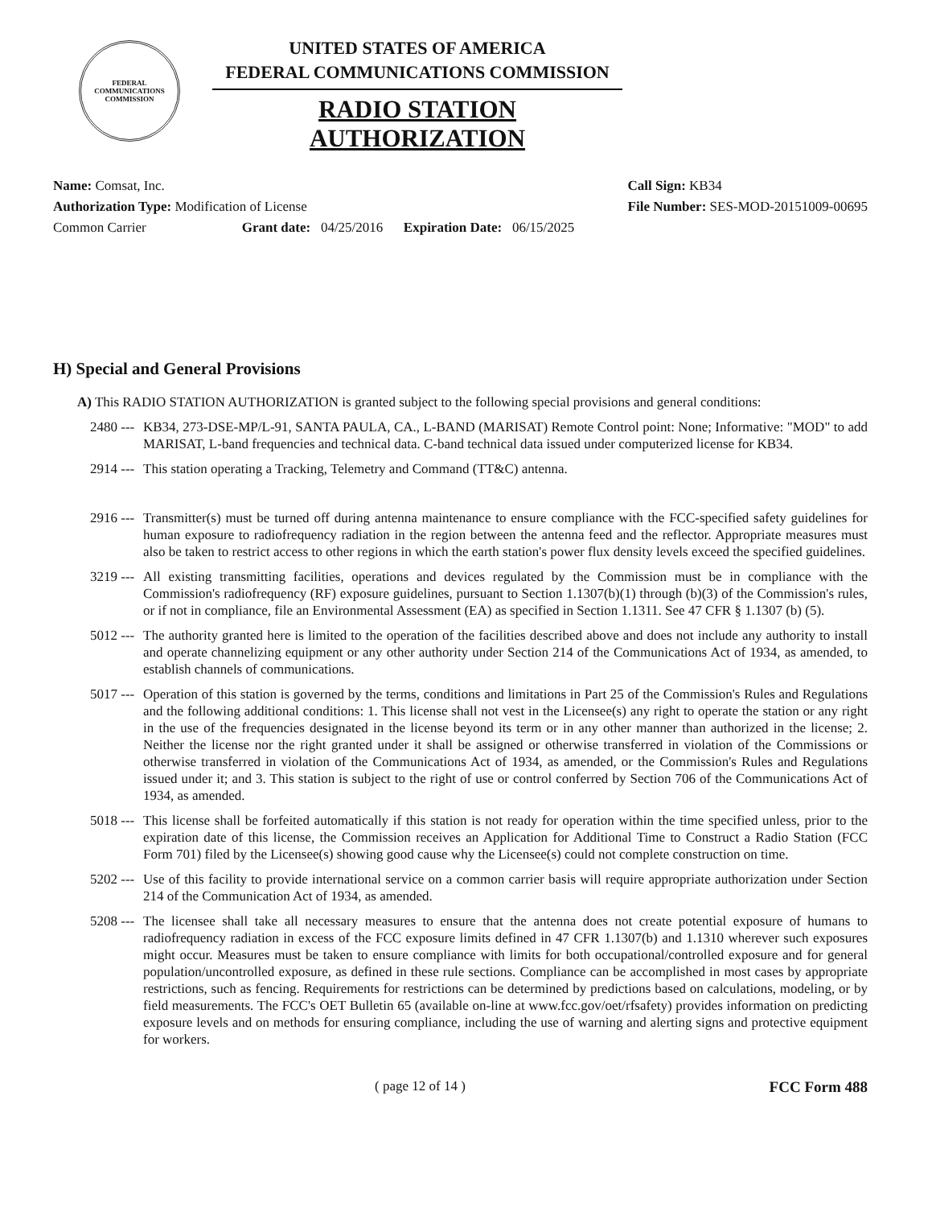FEDERAL COMMUNICATIONS COMMISSION
UNITED STATES OF AMERICA
FEDERAL COMMUNICATIONS COMMISSION
RADIO STATION AUTHORIZATION
Name: Comsat, Inc.
Authorization Type: Modification of License
Common Carrier Grant date: 04/25/2016 Expiration Date: 06/15/2025
Call Sign: KB34
File Number: SES-MOD-20151009-00695
H) Special and General Provisions
A) This RADIO STATION AUTHORIZATION is granted subject to the following special provisions and general conditions:
2480 ---
KB34, 273-DSE-MP/L-91, SANTA PAULA, CA., L-BAND (MARISAT) Remote Control point: None; Informative: "MOD" to add MARISAT, L-band frequencies and technical data. C-band technical data issued under computerized license for KB34.
2914 ---
This station operating a Tracking, Telemetry and Command (TT&C) antenna.
2916 ---
Transmitter(s) must be turned off during antenna maintenance to ensure compliance with the FCC-specified safety guidelines for human exposure to radiofrequency radiation in the region between the antenna feed and the reflector. Appropriate measures must also be taken to restrict access to other regions in which the earth station's power flux density levels exceed the specified guidelines.
3219 ---
All existing transmitting facilities, operations and devices regulated by the Commission must be in compliance with the Commission's radiofrequency (RF) exposure guidelines, pursuant to Section 1.1307(b)(1) through (b)(3) of the Commission's rules, or if not in compliance, file an Environmental Assessment (EA) as specified in Section 1.1311. See 47 CFR § 1.1307 (b) (5).
5012 ---
The authority granted here is limited to the operation of the facilities described above and does not include any authority to install and operate channelizing equipment or any other authority under Section 214 of the Communications Act of 1934, as amended, to establish channels of communications.
5017 ---
Operation of this station is governed by the terms, conditions and limitations in Part 25 of the Commission's Rules and Regulations and the following additional conditions: 1. This license shall not vest in the Licensee(s) any right to operate the station or any right in the use of the frequencies designated in the license beyond its term or in any other manner than authorized in the license; 2. Neither the license nor the right granted under it shall be assigned or otherwise transferred in violation of the Commissions or otherwise transferred in violation of the Communications Act of 1934, as amended, or the Commission's Rules and Regulations issued under it; and 3. This station is subject to the right of use or control conferred by Section 706 of the Communications Act of 1934, as amended.
5018 ---
This license shall be forfeited automatically if this station is not ready for operation within the time specified unless, prior to the expiration date of this license, the Commission receives an Application for Additional Time to Construct a Radio Station (FCC Form 701) filed by the Licensee(s) showing good cause why the Licensee(s) could not complete construction on time.
5202 ---
Use of this facility to provide international service on a common carrier basis will require appropriate authorization under Section 214 of the Communication Act of 1934, as amended.
5208 ---
The licensee shall take all necessary measures to ensure that the antenna does not create potential exposure of humans to radiofrequency radiation in excess of the FCC exposure limits defined in 47 CFR 1.1307(b) and 1.1310 wherever such exposures might occur. Measures must be taken to ensure compliance with limits for both occupational/controlled exposure and for general population/uncontrolled exposure, as defined in these rule sections. Compliance can be accomplished in most cases by appropriate restrictions, such as fencing. Requirements for restrictions can be determined by predictions based on calculations, modeling, or by field measurements. The FCC's OET Bulletin 65 (available on-line at www.fcc.gov/oet/rfsafety) provides information on predicting exposure levels and on methods for ensuring compliance, including the use of warning and alerting signs and protective equipment for workers.
( page 12 of 14 ) FCC Form 488